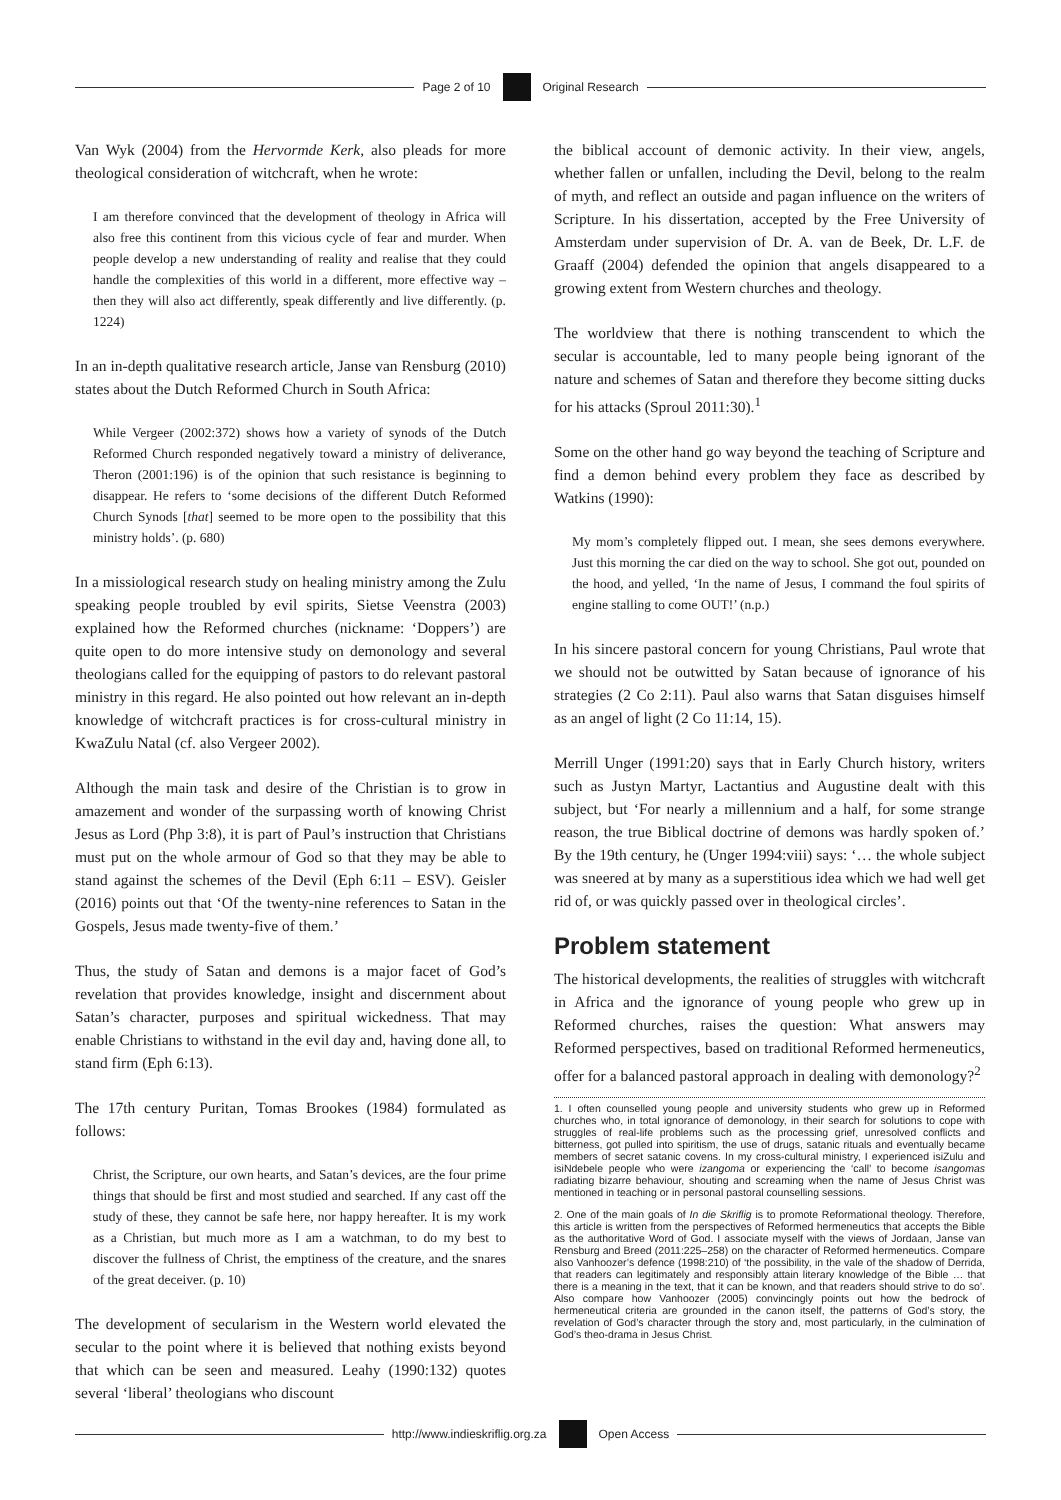Page 2 of 10 Original Research
Van Wyk (2004) from the Hervormde Kerk, also pleads for more theological consideration of witchcraft, when he wrote:
I am therefore convinced that the development of theology in Africa will also free this continent from this vicious cycle of fear and murder. When people develop a new understanding of reality and realise that they could handle the complexities of this world in a different, more effective way – then they will also act differently, speak differently and live differently. (p. 1224)
In an in-depth qualitative research article, Janse van Rensburg (2010) states about the Dutch Reformed Church in South Africa:
While Vergeer (2002:372) shows how a variety of synods of the Dutch Reformed Church responded negatively toward a ministry of deliverance, Theron (2001:196) is of the opinion that such resistance is beginning to disappear. He refers to ‘some decisions of the different Dutch Reformed Church Synods [that] seemed to be more open to the possibility that this ministry holds’. (p. 680)
In a missiological research study on healing ministry among the Zulu speaking people troubled by evil spirits, Sietse Veenstra (2003) explained how the Reformed churches (nickname: ‘Doppers’) are quite open to do more intensive study on demonology and several theologians called for the equipping of pastors to do relevant pastoral ministry in this regard. He also pointed out how relevant an in-depth knowledge of witchcraft practices is for cross-cultural ministry in KwaZulu Natal (cf. also Vergeer 2002).
Although the main task and desire of the Christian is to grow in amazement and wonder of the surpassing worth of knowing Christ Jesus as Lord (Php 3:8), it is part of Paul’s instruction that Christians must put on the whole armour of God so that they may be able to stand against the schemes of the Devil (Eph 6:11 – ESV). Geisler (2016) points out that ‘Of the twenty-nine references to Satan in the Gospels, Jesus made twenty-five of them.’
Thus, the study of Satan and demons is a major facet of God’s revelation that provides knowledge, insight and discernment about Satan’s character, purposes and spiritual wickedness. That may enable Christians to withstand in the evil day and, having done all, to stand firm (Eph 6:13).
The 17th century Puritan, Tomas Brookes (1984) formulated as follows:
Christ, the Scripture, our own hearts, and Satan’s devices, are the four prime things that should be first and most studied and searched. If any cast off the study of these, they cannot be safe here, nor happy hereafter. It is my work as a Christian, but much more as I am a watchman, to do my best to discover the fullness of Christ, the emptiness of the creature, and the snares of the great deceiver. (p. 10)
The development of secularism in the Western world elevated the secular to the point where it is believed that nothing exists beyond that which can be seen and measured. Leahy (1990:132) quotes several ‘liberal’ theologians who discount
the biblical account of demonic activity. In their view, angels, whether fallen or unfallen, including the Devil, belong to the realm of myth, and reflect an outside and pagan influence on the writers of Scripture. In his dissertation, accepted by the Free University of Amsterdam under supervision of Dr. A. van de Beek, Dr. L.F. de Graaff (2004) defended the opinion that angels disappeared to a growing extent from Western churches and theology.
The worldview that there is nothing transcendent to which the secular is accountable, led to many people being ignorant of the nature and schemes of Satan and therefore they become sitting ducks for his attacks (Sproul 2011:30).<sup>1</sup>
Some on the other hand go way beyond the teaching of Scripture and find a demon behind every problem they face as described by Watkins (1990):
My mom’s completely flipped out. I mean, she sees demons everywhere. Just this morning the car died on the way to school. She got out, pounded on the hood, and yelled, ‘In the name of Jesus, I command the foul spirits of engine stalling to come OUT!’ (n.p.)
In his sincere pastoral concern for young Christians, Paul wrote that we should not be outwitted by Satan because of ignorance of his strategies (2 Co 2:11). Paul also warns that Satan disguises himself as an angel of light (2 Co 11:14, 15).
Merrill Unger (1991:20) says that in Early Church history, writers such as Justyn Martyr, Lactantius and Augustine dealt with this subject, but ‘For nearly a millennium and a half, for some strange reason, the true Biblical doctrine of demons was hardly spoken of.’ By the 19th century, he (Unger 1994:viii) says: ‘… the whole subject was sneered at by many as a superstitious idea which we had well get rid of, or was quickly passed over in theological circles’.
Problem statement
The historical developments, the realities of struggles with witchcraft in Africa and the ignorance of young people who grew up in Reformed churches, raises the question: What answers may Reformed perspectives, based on traditional Reformed hermeneutics, offer for a balanced pastoral approach in dealing with demonology?<sup>2</sup>
1. I often counselled young people and university students who grew up in Reformed churches who, in total ignorance of demonology, in their search for solutions to cope with struggles of real-life problems such as the processing grief, unresolved conflicts and bitterness, got pulled into spiritism, the use of drugs, satanic rituals and eventually became members of secret satanic covens. In my cross-cultural ministry, I experienced isiZulu and isiNdebele people who were izangoma or experiencing the ‘call’ to become isangomas radiating bizarre behaviour, shouting and screaming when the name of Jesus Christ was mentioned in teaching or in personal pastoral counselling sessions.
2. One of the main goals of In die Skriflig is to promote Reformational theology. Therefore, this article is written from the perspectives of Reformed hermeneutics that accepts the Bible as the authoritative Word of God. I associate myself with the views of Jordaan, Janse van Rensburg and Breed (2011:225–258) on the character of Reformed hermeneutics. Compare also Vanhoozer’s defence (1998:210) of ‘the possibility, in the vale of the shadow of Derrida, that readers can legitimately and responsibly attain literary knowledge of the Bible … that there is a meaning in the text, that it can be known, and that readers should strive to do so’. Also compare how Vanhoozer (2005) convincingly points out how the bedrock of hermeneutical criteria are grounded in the canon itself, the patterns of God’s story, the revelation of God’s character through the story and, most particularly, in the culmination of God’s theo-drama in Jesus Christ.
http://www.indieskriflig.org.za Open Access